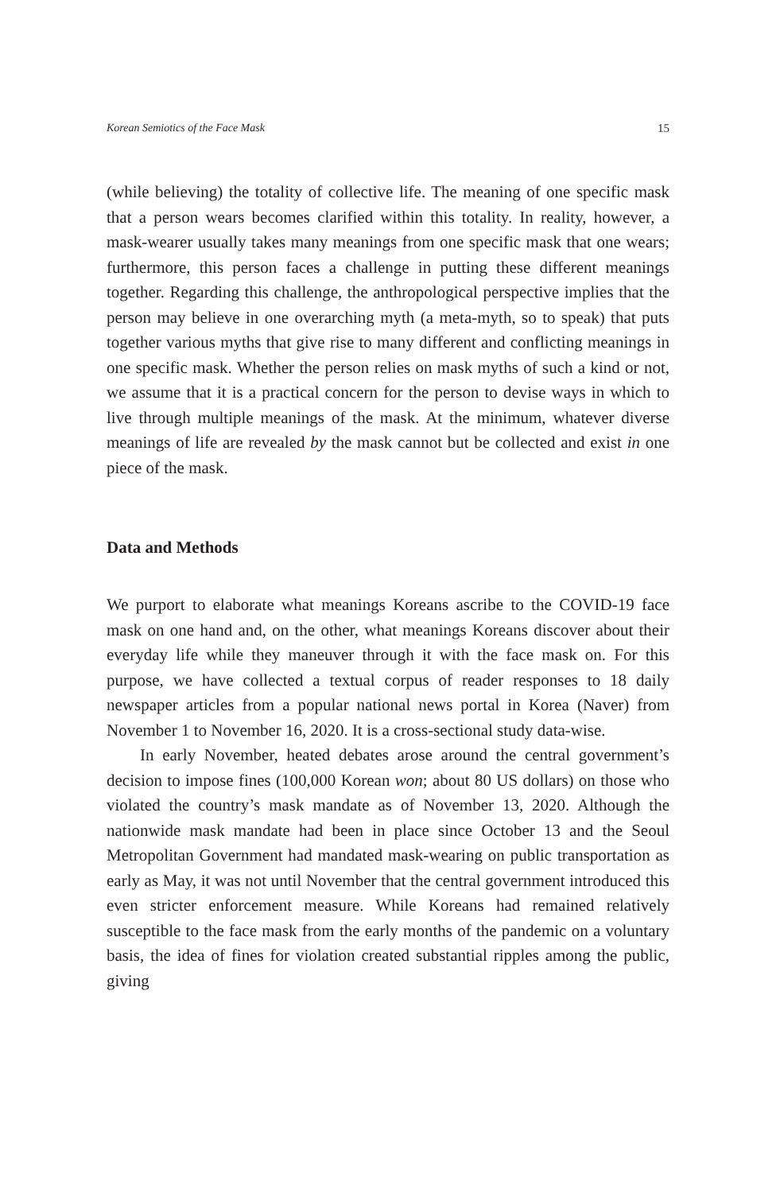Korean Semiotics of the Face Mask 15
(while believing) the totality of collective life. The meaning of one specific mask that a person wears becomes clarified within this totality. In reality, however, a mask-wearer usually takes many meanings from one specific mask that one wears; furthermore, this person faces a challenge in putting these different meanings together. Regarding this challenge, the anthropological perspective implies that the person may believe in one overarching myth (a meta-myth, so to speak) that puts together various myths that give rise to many different and conflicting meanings in one specific mask. Whether the person relies on mask myths of such a kind or not, we assume that it is a practical concern for the person to devise ways in which to live through multiple meanings of the mask. At the minimum, whatever diverse meanings of life are revealed by the mask cannot but be collected and exist in one piece of the mask.
Data and Methods
We purport to elaborate what meanings Koreans ascribe to the COVID-19 face mask on one hand and, on the other, what meanings Koreans discover about their everyday life while they maneuver through it with the face mask on. For this purpose, we have collected a textual corpus of reader responses to 18 daily newspaper articles from a popular national news portal in Korea (Naver) from November 1 to November 16, 2020. It is a cross-sectional study data-wise.
In early November, heated debates arose around the central government’s decision to impose fines (100,000 Korean won; about 80 US dollars) on those who violated the country’s mask mandate as of November 13, 2020. Although the nationwide mask mandate had been in place since October 13 and the Seoul Metropolitan Government had mandated mask-wearing on public transportation as early as May, it was not until November that the central government introduced this even stricter enforcement measure. While Koreans had remained relatively susceptible to the face mask from the early months of the pandemic on a voluntary basis, the idea of fines for violation created substantial ripples among the public, giving